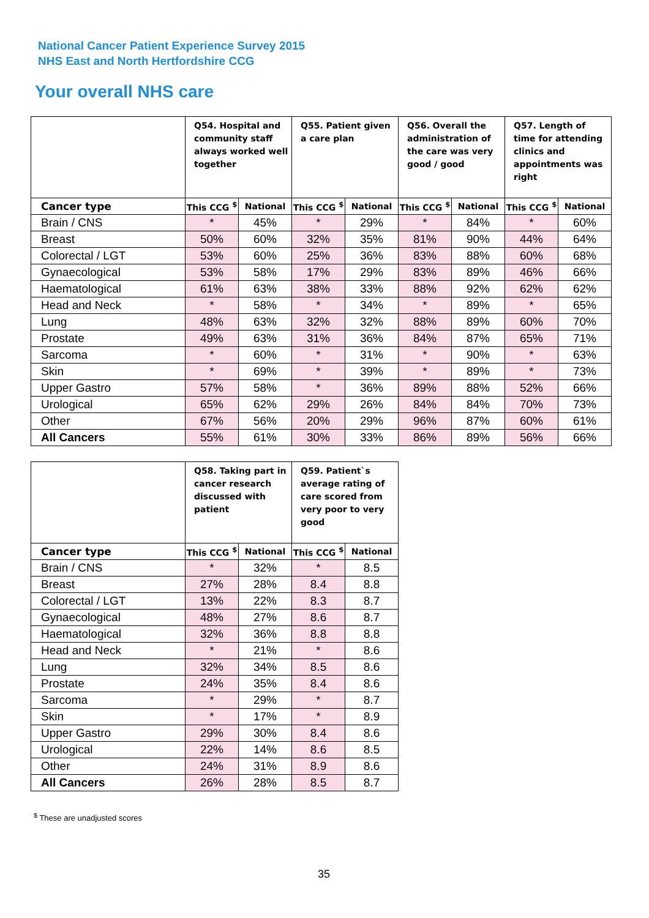National Cancer Patient Experience Survey 2015
NHS East and North Hertfordshire CCG
Your overall NHS care
| | Q54. Hospital and community staff always worked well together | | Q55. Patient given a care plan | | Q56. Overall the administration of the care was very good / good | | Q57. Length of time for attending clinics and appointments was right | |
| --- | --- | --- | --- | --- | --- | --- | --- | --- |
| Cancer type | This CCG <sup>$</sup> | National | This CCG <sup>$</sup> | National | This CCG <sup>$</sup> | National | This CCG <sup>$</sup> | National |
| Brain / CNS | * | 45% | * | 29% | * | 84% | * | 60% |
| Breast | 50% | 60% | 32% | 35% | 81% | 90% | 44% | 64% |
| Colorectal / LGT | 53% | 60% | 25% | 36% | 83% | 88% | 60% | 68% |
| Gynaecological | 53% | 58% | 17% | 29% | 83% | 89% | 46% | 66% |
| Haematological | 61% | 63% | 38% | 33% | 88% | 92% | 62% | 62% |
| Head and Neck | * | 58% | * | 34% | * | 89% | * | 65% |
| Lung | 48% | 63% | 32% | 32% | 88% | 89% | 60% | 70% |
| Prostate | 49% | 63% | 31% | 36% | 84% | 87% | 65% | 71% |
| Sarcoma | * | 60% | * | 31% | * | 90% | * | 63% |
| Skin | * | 69% | * | 39% | * | 89% | * | 73% |
| Upper Gastro | 57% | 58% | * | 36% | 89% | 88% | 52% | 66% |
| Urological | 65% | 62% | 29% | 26% | 84% | 84% | 70% | 73% |
| Other | 67% | 56% | 20% | 29% | 96% | 87% | 60% | 61% |
| All Cancers | 55% | 61% | 30% | 33% | 86% | 89% | 56% | 66% |
| | Q58. Taking part in cancer research discussed with patient | | Q59. Patient`s average rating of care scored from very poor to very good | |
| --- | --- | --- | --- | --- |
| Cancer type | This CCG <sup>$</sup> | National | This CCG <sup>$</sup> | National |
| Brain / CNS | * | 32% | * | 8.5 |
| Breast | 27% | 28% | 8.4 | 8.8 |
| Colorectal / LGT | 13% | 22% | 8.3 | 8.7 |
| Gynaecological | 48% | 27% | 8.6 | 8.7 |
| Haematological | 32% | 36% | 8.8 | 8.8 |
| Head and Neck | * | 21% | * | 8.6 |
| Lung | 32% | 34% | 8.5 | 8.6 |
| Prostate | 24% | 35% | 8.4 | 8.6 |
| Sarcoma | * | 29% | * | 8.7 |
| Skin | * | 17% | * | 8.9 |
| Upper Gastro | 29% | 30% | 8.4 | 8.6 |
| Urological | 22% | 14% | 8.6 | 8.5 |
| Other | 24% | 31% | 8.9 | 8.6 |
| All Cancers | 26% | 28% | 8.5 | 8.7 |
<sup>$</sup> These are unadjusted scores
35